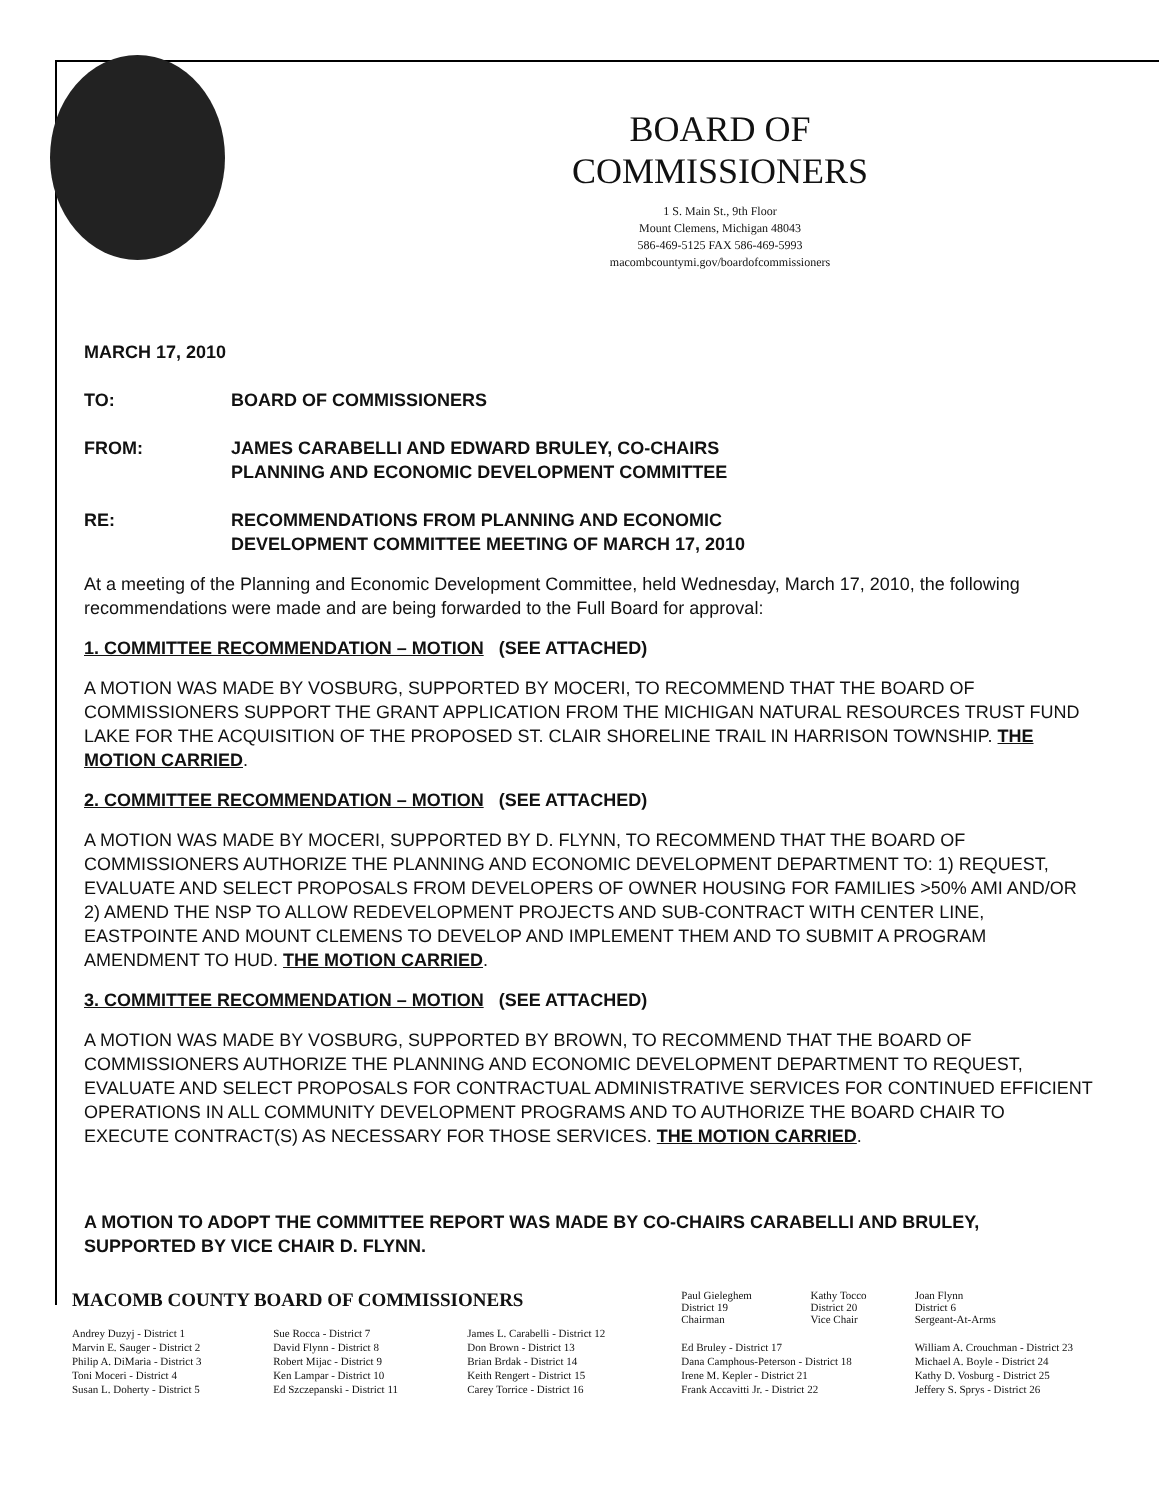BOARD OF COMMISSIONERS
1 S. Main St., 9th Floor
Mount Clemens, Michigan 48043
586-469-5125 FAX 586-469-5993
macombcountymi.gov/boardofcommissioners
MARCH 17, 2010
TO: BOARD OF COMMISSIONERS
FROM: JAMES CARABELLI AND EDWARD BRULEY, CO-CHAIRS
PLANNING AND ECONOMIC DEVELOPMENT COMMITTEE
RE: RECOMMENDATIONS FROM PLANNING AND ECONOMIC
DEVELOPMENT COMMITTEE MEETING OF MARCH 17, 2010
At a meeting of the Planning and Economic Development Committee, held Wednesday, March 17, 2010, the following recommendations were made and are being forwarded to the Full Board for approval:
1. COMMITTEE RECOMMENDATION – MOTION (SEE ATTACHED)
A MOTION WAS MADE BY VOSBURG, SUPPORTED BY MOCERI, TO RECOMMEND THAT THE BOARD OF COMMISSIONERS SUPPORT THE GRANT APPLICATION FROM THE MICHIGAN NATURAL RESOURCES TRUST FUND LAKE FOR THE ACQUISITION OF THE PROPOSED ST. CLAIR SHORELINE TRAIL IN HARRISON TOWNSHIP. THE MOTION CARRIED.
2. COMMITTEE RECOMMENDATION – MOTION (SEE ATTACHED)
A MOTION WAS MADE BY MOCERI, SUPPORTED BY D. FLYNN, TO RECOMMEND THAT THE BOARD OF COMMISSIONERS AUTHORIZE THE PLANNING AND ECONOMIC DEVELOPMENT DEPARTMENT TO: 1) REQUEST, EVALUATE AND SELECT PROPOSALS FROM DEVELOPERS OF OWNER HOUSING FOR FAMILIES >50% AMI AND/OR 2) AMEND THE NSP TO ALLOW REDEVELOPMENT PROJECTS AND SUB-CONTRACT WITH CENTER LINE, EASTPOINTE AND MOUNT CLEMENS TO DEVELOP AND IMPLEMENT THEM AND TO SUBMIT A PROGRAM AMENDMENT TO HUD. THE MOTION CARRIED.
3. COMMITTEE RECOMMENDATION – MOTION (SEE ATTACHED)
A MOTION WAS MADE BY VOSBURG, SUPPORTED BY BROWN, TO RECOMMEND THAT THE BOARD OF COMMISSIONERS AUTHORIZE THE PLANNING AND ECONOMIC DEVELOPMENT DEPARTMENT TO REQUEST, EVALUATE AND SELECT PROPOSALS FOR CONTRACTUAL ADMINISTRATIVE SERVICES FOR CONTINUED EFFICIENT OPERATIONS IN ALL COMMUNITY DEVELOPMENT PROGRAMS AND TO AUTHORIZE THE BOARD CHAIR TO EXECUTE CONTRACT(S) AS NECESSARY FOR THOSE SERVICES. THE MOTION CARRIED.
A MOTION TO ADOPT THE COMMITTEE REPORT WAS MADE BY CO-CHAIRS CARABELLI AND BRULEY, SUPPORTED BY VICE CHAIR D. FLYNN.
| MACOMB COUNTY BOARD OF COMMISSIONERS | | | Paul Gieleghem District 19 Chairman | Kathy Tocco District 20 Vice Chair | Joan Flynn District 6 Sergeant-At-Arms |
| Andrey Duzyj - District 1 | Sue Rocca - District 7 | James L. Carabelli - District 12 | | | |
| Marvin E. Sauger - District 2 | David Flynn - District 8 | Don Brown - District 13 | Ed Bruley - District 17 | | William A. Crouchman - District 23 |
| Philip A. DiMaria - District 3 | Robert Mijac - District 9 | Brian Brdak - District 14 | Dana Camphous-Peterson - District 18 | | Michael A. Boyle - District 24 |
| Toni Moceri - District 4 | Ken Lampar - District 10 | Keith Rengert - District 15 | Irene M. Kepler - District 21 | | Kathy D. Vosburg - District 25 |
| Susan L. Doherty - District 5 | Ed Szczepanski - District 11 | Carey Torrice - District 16 | Frank Accavitti Jr. - District 22 | | Jeffery S. Sprys - District 26 |